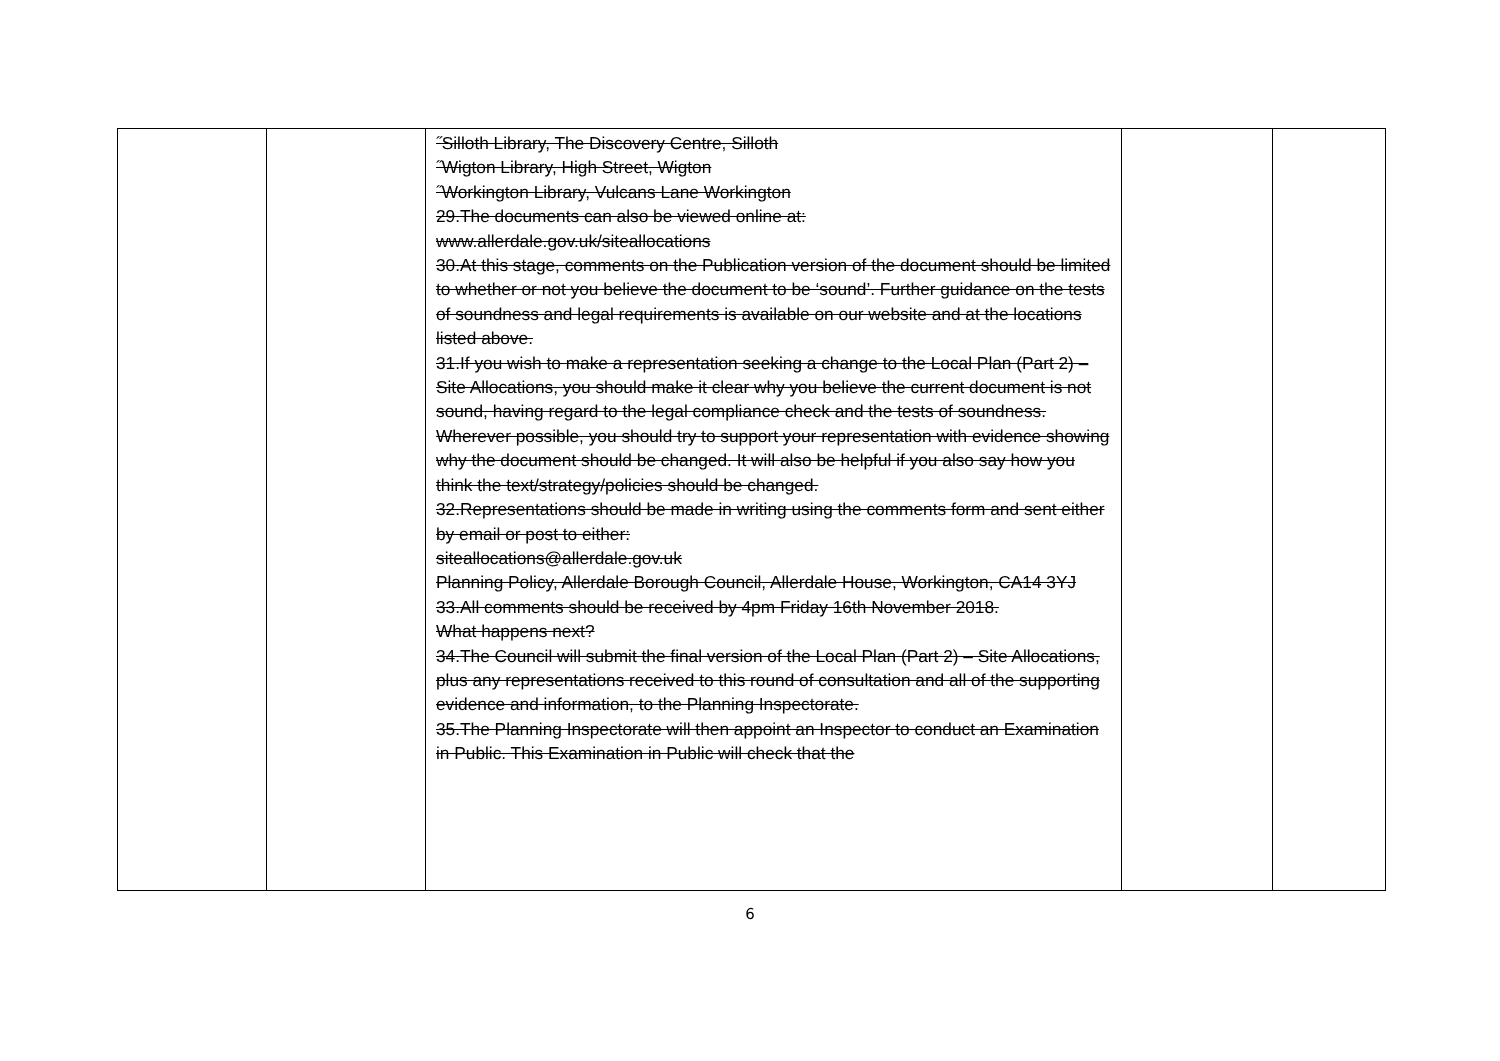| | | ˝Silloth Library, The Discovery Centre, Silloth ˝Wigton Library, High Street, Wigton ˝Workington Library, Vulcans Lane Workington 29.The documents can also be viewed online at: www.allerdale.gov.uk/siteallocations 30.At this stage, comments on the Publication version of the document should be limited to whether or not you believe the document to be ‘sound’. Further guidance on the tests of soundness and legal requirements is available on our website and at the locations listed above. 31.If you wish to make a representation seeking a change to the Local Plan (Part 2) – Site Allocations, you should make it clear why you believe the current document is not sound, having regard to the legal compliance check and the tests of soundness. Wherever possible, you should try to support your representation with evidence showing why the document should be changed. It will also be helpful if you also say how you think the text/strategy/policies should be changed. 32.Representations should be made in writing using the comments form and sent either by email or post to either: siteallocations@allerdale.gov.uk Planning Policy, Allerdale Borough Council, Allerdale House, Workington, CA14 3YJ 33.All comments should be received by 4pm Friday 16th November 2018. What happens next? 34.The Council will submit the final version of the Local Plan (Part 2) – Site Allocations, plus any representations received to this round of consultation and all of the supporting evidence and information, to the Planning Inspectorate. 35.The Planning Inspectorate will then appoint an Inspector to conduct an Examination in Public. This Examination in Public will check that the | | |
6